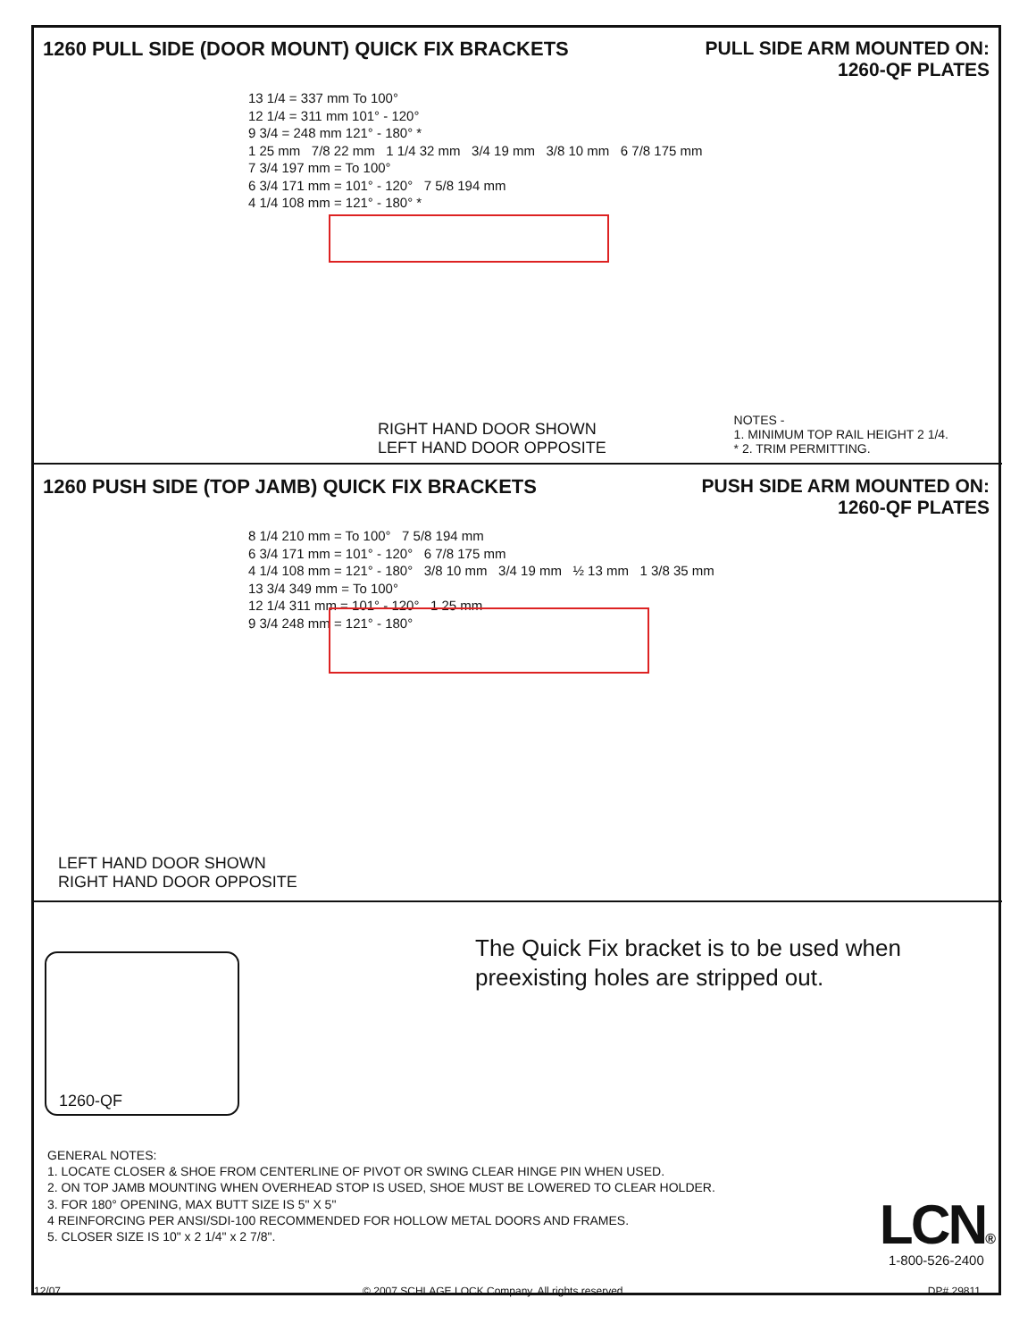1260 PULL SIDE (DOOR MOUNT) QUICK FIX BRACKETS
PULL SIDE ARM MOUNTED ON:
1260-QF PLATES
13 1/4 = 337 mm To 100°
12 1/4 = 311 mm 101° - 120°
9 3/4 = 248 mm 121° - 180° *
1 25 mm 7/8 22 mm 1 1/4 32 mm 3/4 19 mm 3/8 10 mm 6 7/8 175 mm
7 3/4 197 mm = To 100°
6 3/4 171 mm = 101° - 120° 7 5/8 194 mm
4 1/4 108 mm = 121° - 180° *
RIGHT HAND DOOR SHOWN
LEFT HAND DOOR OPPOSITE
NOTES -
1. MINIMUM TOP RAIL HEIGHT 2 1/4.
* 2. TRIM PERMITTING.
1260 PUSH SIDE (TOP JAMB) QUICK FIX BRACKETS
PUSH SIDE ARM MOUNTED ON:
1260-QF PLATES
8 1/4 210 mm = To 100° 7 5/8 194 mm
6 3/4 171 mm = 101° - 120° 6 7/8 175 mm
4 1/4 108 mm = 121° - 180° 3/8 10 mm 3/4 19 mm ½ 13 mm 1 3/8 35 mm
13 3/4 349 mm = To 100°
12 1/4 311 mm = 101° - 120° 1 25 mm
9 3/4 248 mm = 121° - 180°
LEFT HAND DOOR SHOWN
RIGHT HAND DOOR OPPOSITE
1260-QF
The Quick Fix bracket is to be used when
preexisting holes are stripped out.
GENERAL NOTES:
1. LOCATE CLOSER & SHOE FROM CENTERLINE OF PIVOT OR SWING CLEAR HINGE PIN WHEN USED.
2. ON TOP JAMB MOUNTING WHEN OVERHEAD STOP IS USED, SHOE MUST BE LOWERED TO CLEAR HOLDER.
3. FOR 180° OPENING, MAX BUTT SIZE IS 5" X 5"
4 REINFORCING PER ANSI/SDI-100 RECOMMENDED FOR HOLLOW METAL DOORS AND FRAMES.
5. CLOSER SIZE IS 10" x 2 1/4" x 2 7/8".
LCN®
1-800-526-2400
12/07 © 2007 SCHLAGE LOCK Company. All rights reserved. DP# 29811